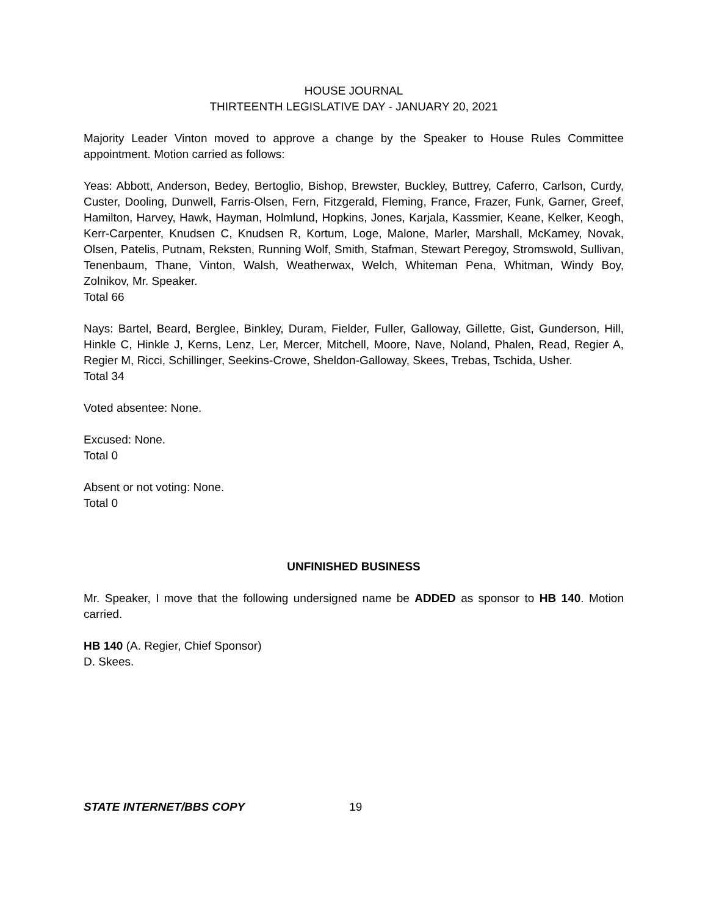HOUSE JOURNAL
THIRTEENTH LEGISLATIVE DAY - JANUARY 20, 2021
Majority Leader Vinton moved to approve a change by the Speaker to House Rules Committee appointment. Motion carried as follows:
Yeas: Abbott, Anderson, Bedey, Bertoglio, Bishop, Brewster, Buckley, Buttrey, Caferro, Carlson, Curdy, Custer, Dooling, Dunwell, Farris-Olsen, Fern, Fitzgerald, Fleming, France, Frazer, Funk, Garner, Greef, Hamilton, Harvey, Hawk, Hayman, Holmlund, Hopkins, Jones, Karjala, Kassmier, Keane, Kelker, Keogh, Kerr-Carpenter, Knudsen C, Knudsen R, Kortum, Loge, Malone, Marler, Marshall, McKamey, Novak, Olsen, Patelis, Putnam, Reksten, Running Wolf, Smith, Stafman, Stewart Peregoy, Stromswold, Sullivan, Tenenbaum, Thane, Vinton, Walsh, Weatherwax, Welch, Whiteman Pena, Whitman, Windy Boy, Zolnikov, Mr. Speaker.
Total 66
Nays: Bartel, Beard, Berglee, Binkley, Duram, Fielder, Fuller, Galloway, Gillette, Gist, Gunderson, Hill, Hinkle C, Hinkle J, Kerns, Lenz, Ler, Mercer, Mitchell, Moore, Nave, Noland, Phalen, Read, Regier A, Regier M, Ricci, Schillinger, Seekins-Crowe, Sheldon-Galloway, Skees, Trebas, Tschida, Usher.
Total 34
Voted absentee: None.
Excused: None.
Total 0
Absent or not voting: None.
Total 0
UNFINISHED BUSINESS
Mr. Speaker, I move that the following undersigned name be ADDED as sponsor to HB 140. Motion carried.
HB 140 (A. Regier, Chief Sponsor)
D. Skees.
STATE INTERNET/BBS COPY 19